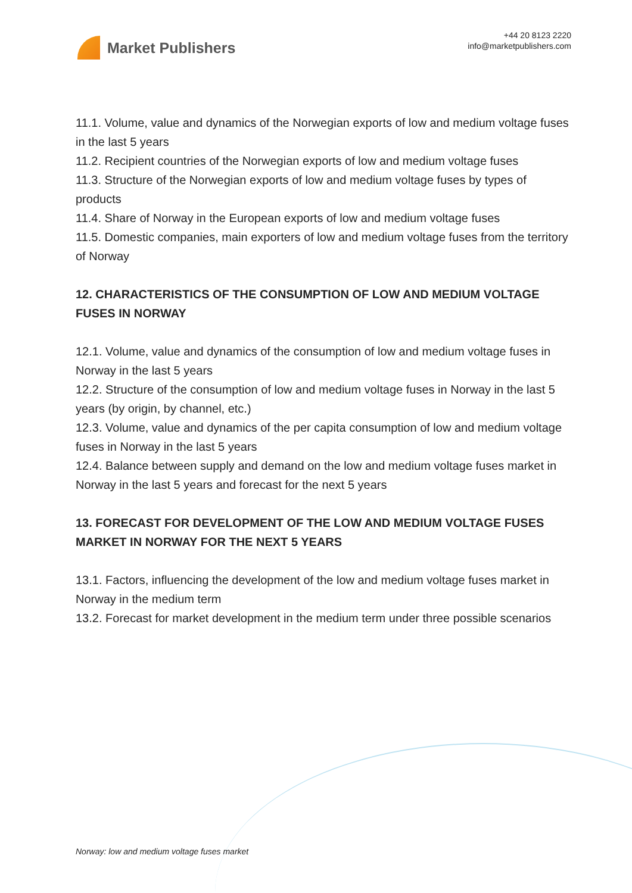Market Publishers
+44 20 8123 2220
info@marketpublishers.com
11.1. Volume, value and dynamics of the Norwegian exports of low and medium voltage fuses in the last 5 years
11.2. Recipient countries of the Norwegian exports of low and medium voltage fuses
11.3. Structure of the Norwegian exports of low and medium voltage fuses by types of products
11.4. Share of Norway in the European exports of low and medium voltage fuses
11.5. Domestic companies, main exporters of low and medium voltage fuses from the territory of Norway
12. CHARACTERISTICS OF THE CONSUMPTION OF LOW AND MEDIUM VOLTAGE FUSES IN NORWAY
12.1. Volume, value and dynamics of the consumption of low and medium voltage fuses in Norway in the last 5 years
12.2. Structure of the consumption of low and medium voltage fuses in Norway in the last 5 years (by origin, by channel, etc.)
12.3. Volume, value and dynamics of the per capita consumption of low and medium voltage fuses in Norway in the last 5 years
12.4. Balance between supply and demand on the low and medium voltage fuses market in Norway in the last 5 years and forecast for the next 5 years
13. FORECAST FOR DEVELOPMENT OF THE LOW AND MEDIUM VOLTAGE FUSES MARKET IN NORWAY FOR THE NEXT 5 YEARS
13.1. Factors, influencing the development of the low and medium voltage fuses market in Norway in the medium term
13.2. Forecast for market development in the medium term under three possible scenarios
Norway: low and medium voltage fuses market